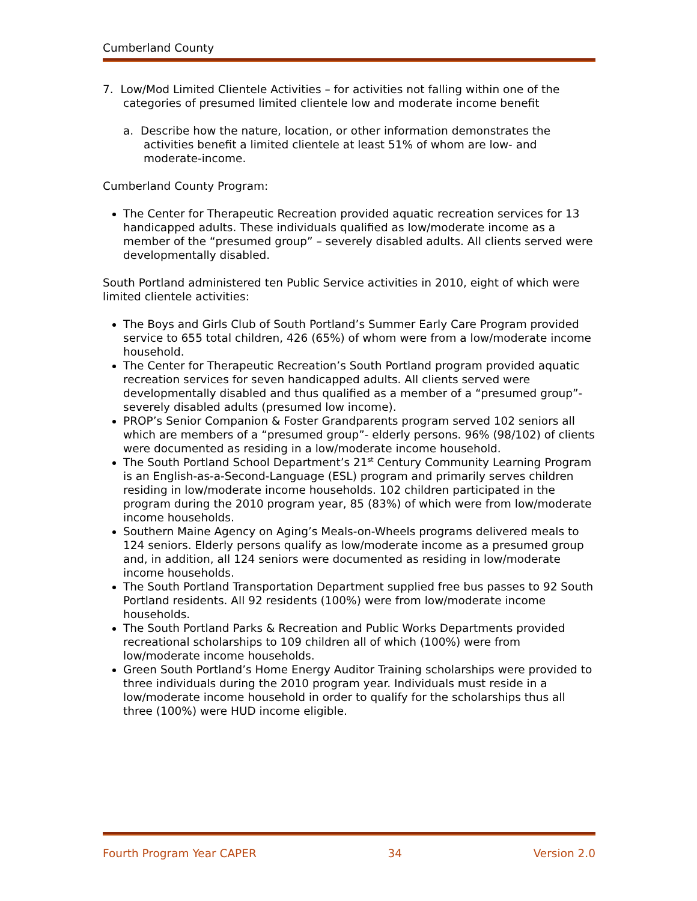Cumberland County
7. Low/Mod Limited Clientele Activities – for activities not falling within one of the categories of presumed limited clientele low and moderate income benefit
a. Describe how the nature, location, or other information demonstrates the activities benefit a limited clientele at least 51% of whom are low- and moderate-income.
Cumberland County Program:
The Center for Therapeutic Recreation provided aquatic recreation services for 13 handicapped adults. These individuals qualified as low/moderate income as a member of the “presumed group” – severely disabled adults. All clients served were developmentally disabled.
South Portland administered ten Public Service activities in 2010, eight of which were limited clientele activities:
The Boys and Girls Club of South Portland’s Summer Early Care Program provided service to 655 total children, 426 (65%) of whom were from a low/moderate income household.
The Center for Therapeutic Recreation’s South Portland program provided aquatic recreation services for seven handicapped adults. All clients served were developmentally disabled and thus qualified as a member of a “presumed group”- severely disabled adults (presumed low income).
PROP’s Senior Companion & Foster Grandparents program served 102 seniors all which are members of a “presumed group”- elderly persons. 96% (98/102) of clients were documented as residing in a low/moderate income household.
The South Portland School Department’s 21<sup>st</sup> Century Community Learning Program is an English-as-a-Second-Language (ESL) program and primarily serves children residing in low/moderate income households. 102 children participated in the program during the 2010 program year, 85 (83%) of which were from low/moderate income households.
Southern Maine Agency on Aging’s Meals-on-Wheels programs delivered meals to 124 seniors. Elderly persons qualify as low/moderate income as a presumed group and, in addition, all 124 seniors were documented as residing in low/moderate income households.
The South Portland Transportation Department supplied free bus passes to 92 South Portland residents. All 92 residents (100%) were from low/moderate income households.
The South Portland Parks & Recreation and Public Works Departments provided recreational scholarships to 109 children all of which (100%) were from low/moderate income households.
Green South Portland’s Home Energy Auditor Training scholarships were provided to three individuals during the 2010 program year. Individuals must reside in a low/moderate income household in order to qualify for the scholarships thus all three (100%) were HUD income eligible.
Fourth Program Year CAPER 34 Version 2.0